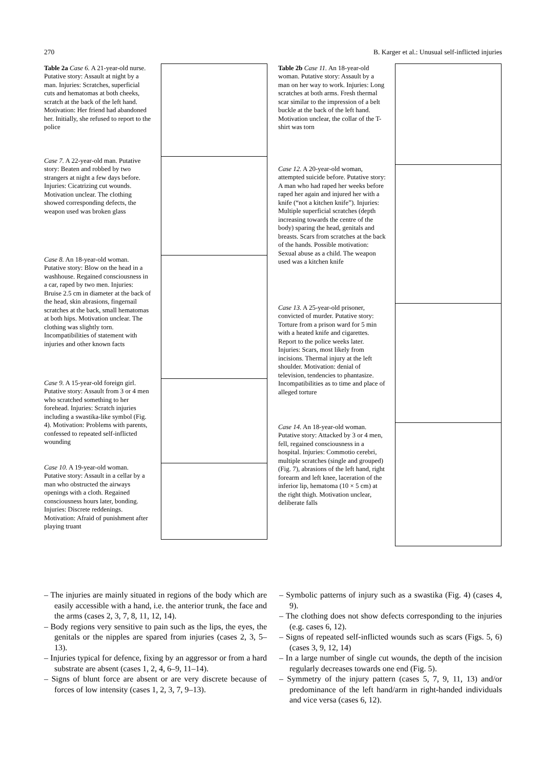270 B. Karger et al.: Unusual self-inflicted injuries
| Table 2a Case 6. A 21-year-old nurse. Putative story: Assault at night by a man. Injuries: Scratches, superficial cuts and hematomas at both cheeks, scratch at the back of the left hand. Motivation: Her friend had abandoned her. Initially, she refused to report to the police | |
| Case 7. A 22-year-old man. Putative story: Beaten and robbed by two strangers at night a few days before. Injuries: Cicatrizing cut wounds. Motivation unclear. The clothing showed corresponding defects, the weapon used was broken glass | |
| Case 8. An 18-year-old woman. Putative story: Blow on the head in a washhouse. Regained consciousness in a car, raped by two men. Injuries: Bruise 2.5 cm in diameter at the back of the head, skin abrasions, fingernail scratches at the back, small hematomas at both hips. Motivation unclear. The clothing was slightly torn. Incompatibilities of statement with injuries and other known facts | |
| Case 9. A 15-year-old foreign girl. Putative story: Assault from 3 or 4 men who scratched something to her forehead. Injuries: Scratch injuries including a swastika-like symbol (Fig. 4). Motivation: Problems with parents, confessed to repeated self-inflicted wounding | |
| Case 10. A 19-year-old woman. Putative story: Assault in a cellar by a man who obstructed the airways openings with a cloth. Regained consciousness hours later, bonding. Injuries: Discrete reddenings. Motivation: Afraid of punishment after playing truant | |
| Table 2b Case 11. An 18-year-old woman. Putative story: Assault by a man on her way to work. Injuries: Long scratches at both arms. Fresh thermal scar similar to the impression of a belt buckle at the back of the left hand. Motivation unclear, the collar of the T-shirt was torn | |
| Case 12. A 20-year-old woman, attempted suicide before. Putative story: A man who had raped her weeks before raped her again and injured her with a knife (“not a kitchen knife”). Injuries: Multiple superficial scratches (depth increasing towards the centre of the body) sparing the head, genitals and breasts. Scars from scratches at the back of the hands. Possible motivation: Sexual abuse as a child. The weapon used was a kitchen knife | |
| Case 13. A 25-year-old prisoner, convicted of murder. Putative story: Torture from a prison ward for 5 min with a heated knife and cigarettes. Report to the police weeks later. Injuries: Scars, most likely from incisions. Thermal injury at the left shoulder. Motivation: denial of television, tendencies to phantasize. Incompatibilities as to time and place of alleged torture | |
| Case 14. An 18-year-old woman. Putative story: Attacked by 3 or 4 men, fell, regained consciousness in a hospital. Injuries: Commotio cerebri, multiple scratches (single and grouped) (Fig. 7), abrasions of the left hand, right forearm and left knee, laceration of the inferior lip, hematoma (10 × 5 cm) at the right thigh. Motivation unclear, deliberate falls | |
– The injuries are mainly situated in regions of the body which are easily accessible with a hand, i.e. the anterior trunk, the face and the arms (cases 2, 3, 7, 8, 11, 12, 14).
– Body regions very sensitive to pain such as the lips, the eyes, the genitals or the nipples are spared from injuries (cases 2, 3, 5–13).
– Injuries typical for defence, fixing by an aggressor or from a hard substrate are absent (cases 1, 2, 4, 6–9, 11–14).
– Signs of blunt force are absent or are very discrete because of forces of low intensity (cases 1, 2, 3, 7, 9–13).
– Symbolic patterns of injury such as a swastika (Fig. 4) (cases 4, 9).
– The clothing does not show defects corresponding to the injuries (e.g. cases 6, 12).
– Signs of repeated self-inflicted wounds such as scars (Figs. 5, 6) (cases 3, 9, 12, 14)
– In a large number of single cut wounds, the depth of the incision regularly decreases towards one end (Fig. 5).
– Symmetry of the injury pattern (cases 5, 7, 9, 11, 13) and/or predominance of the left hand/arm in right-handed individuals and vice versa (cases 6, 12).